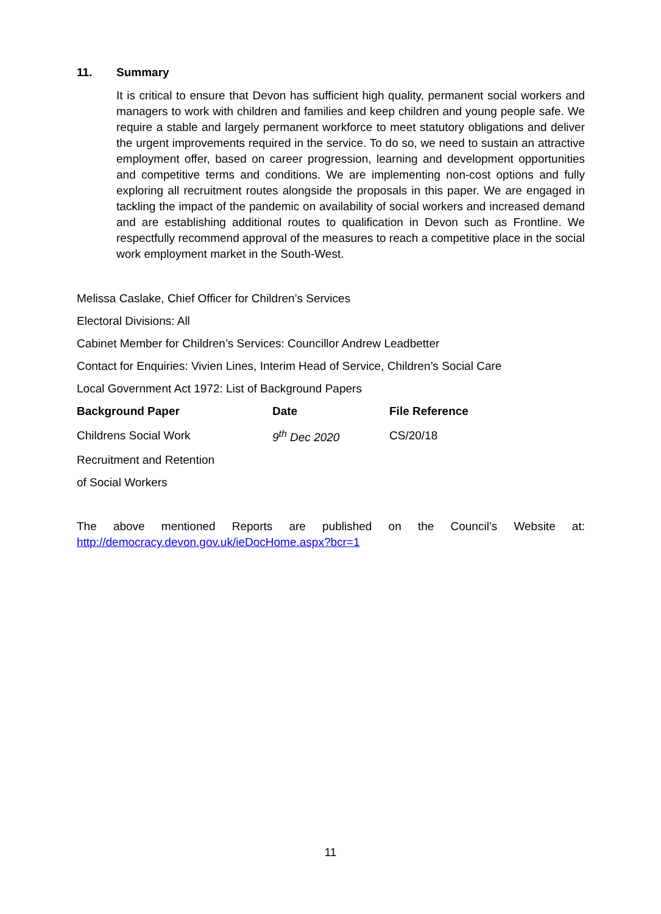11. Summary
It is critical to ensure that Devon has sufficient high quality, permanent social workers and managers to work with children and families and keep children and young people safe. We require a stable and largely permanent workforce to meet statutory obligations and deliver the urgent improvements required in the service. To do so, we need to sustain an attractive employment offer, based on career progression, learning and development opportunities and competitive terms and conditions. We are implementing non-cost options and fully exploring all recruitment routes alongside the proposals in this paper. We are engaged in tackling the impact of the pandemic on availability of social workers and increased demand and are establishing additional routes to qualification in Devon such as Frontline. We respectfully recommend approval of the measures to reach a competitive place in the social work employment market in the South-West.
Melissa Caslake, Chief Officer for Children’s Services
Electoral Divisions: All
Cabinet Member for Children’s Services: Councillor Andrew Leadbetter
Contact for Enquiries: Vivien Lines, Interim Head of Service, Children’s Social Care
Local Government Act 1972: List of Background Papers
| Background Paper | Date | File Reference |
| --- | --- | --- |
| Childrens Social Work | 9<sup>th</sup> Dec 2020 | CS/20/18 |
| Recruitment and Retention | | |
| of Social Workers | | |
The above mentioned Reports are published on the Council’s Website at:
http://democracy.devon.gov.uk/ieDocHome.aspx?bcr=1
11